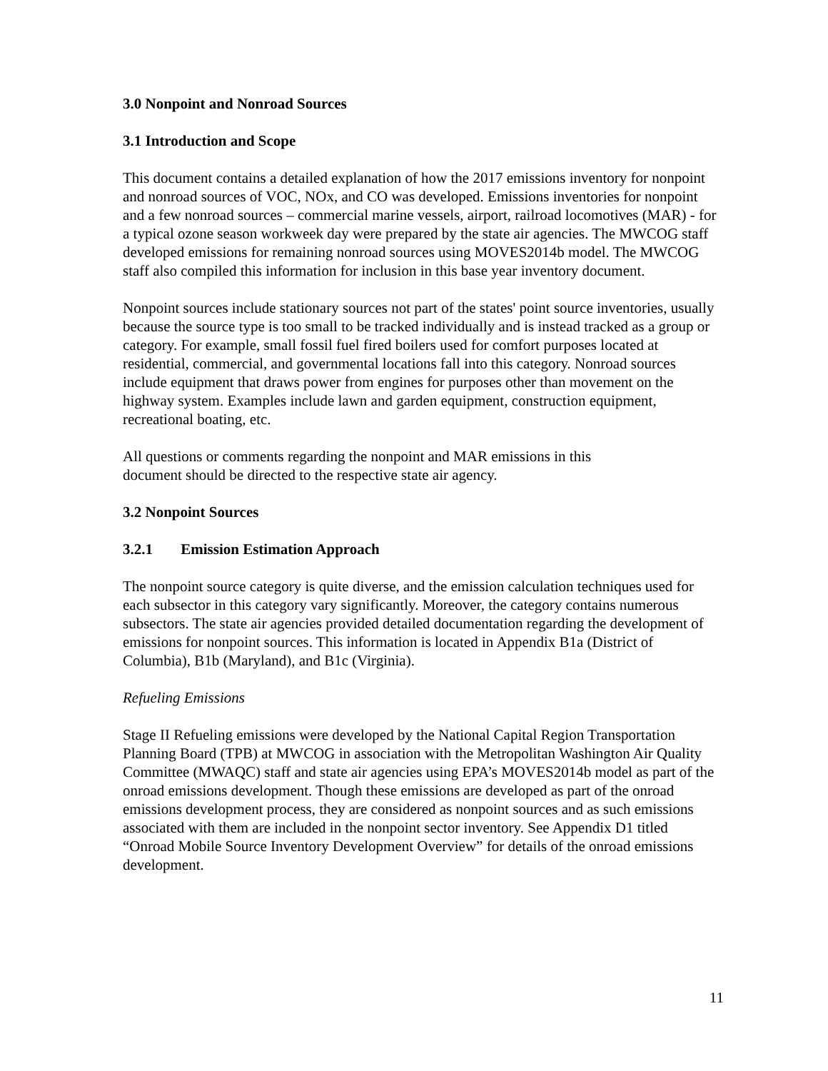3.0 Nonpoint and Nonroad Sources
3.1 Introduction and Scope
This document contains a detailed explanation of how the 2017 emissions inventory for nonpoint and nonroad sources of VOC, NOx, and CO was developed. Emissions inventories for nonpoint and a few nonroad sources – commercial marine vessels, airport, railroad locomotives (MAR) - for a typical ozone season workweek day were prepared by the state air agencies. The MWCOG staff developed emissions for remaining nonroad sources using MOVES2014b model. The MWCOG staff also compiled this information for inclusion in this base year inventory document.
Nonpoint sources include stationary sources not part of the states' point source inventories, usually because the source type is too small to be tracked individually and is instead tracked as a group or category. For example, small fossil fuel fired boilers used for comfort purposes located at residential, commercial, and governmental locations fall into this category. Nonroad sources include equipment that draws power from engines for purposes other than movement on the highway system. Examples include lawn and garden equipment, construction equipment, recreational boating, etc.
All questions or comments regarding the nonpoint and MAR emissions in this
document should be directed to the respective state air agency.
3.2 Nonpoint Sources
3.2.1 Emission Estimation Approach
The nonpoint source category is quite diverse, and the emission calculation techniques used for each subsector in this category vary significantly. Moreover, the category contains numerous subsectors. The state air agencies provided detailed documentation regarding the development of emissions for nonpoint sources. This information is located in Appendix B1a (District of Columbia), B1b (Maryland), and B1c (Virginia).
Refueling Emissions
Stage II Refueling emissions were developed by the National Capital Region Transportation Planning Board (TPB) at MWCOG in association with the Metropolitan Washington Air Quality Committee (MWAQC) staff and state air agencies using EPA’s MOVES2014b model as part of the onroad emissions development. Though these emissions are developed as part of the onroad emissions development process, they are considered as nonpoint sources and as such emissions associated with them are included in the nonpoint sector inventory. See Appendix D1 titled “Onroad Mobile Source Inventory Development Overview” for details of the onroad emissions development.
11